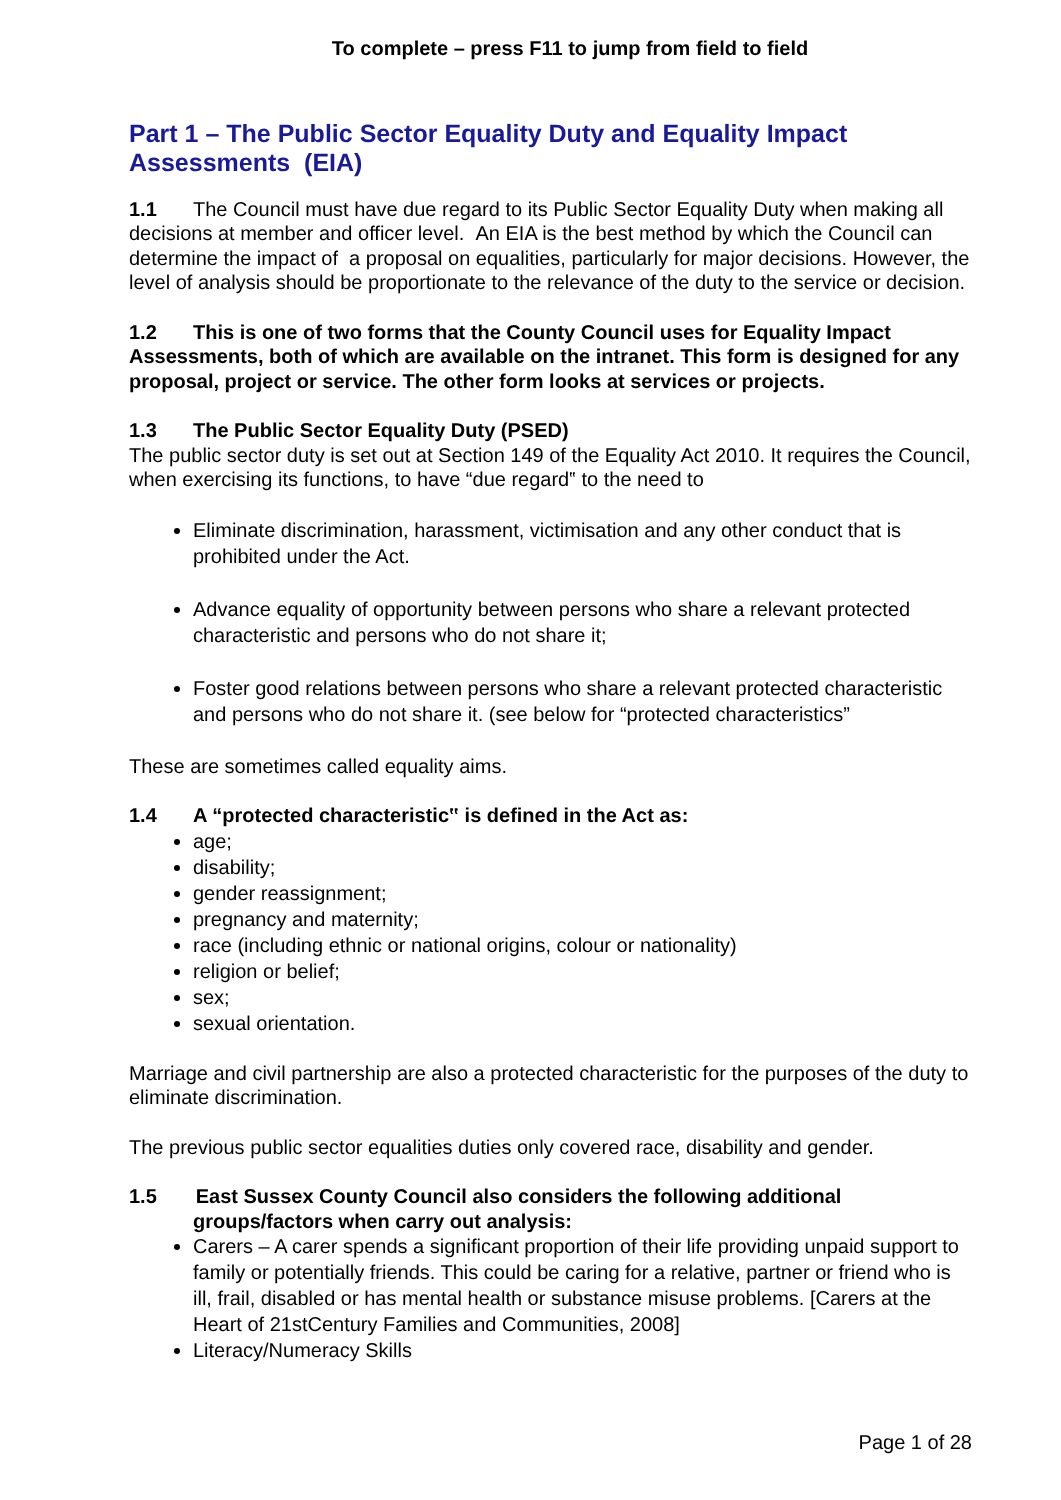To complete – press F11 to jump from field to field
Part 1 – The Public Sector Equality Duty and Equality Impact Assessments (EIA)
1.1 The Council must have due regard to its Public Sector Equality Duty when making all decisions at member and officer level. An EIA is the best method by which the Council can determine the impact of a proposal on equalities, particularly for major decisions. However, the level of analysis should be proportionate to the relevance of the duty to the service or decision.
1.2 This is one of two forms that the County Council uses for Equality Impact Assessments, both of which are available on the intranet. This form is designed for any proposal, project or service. The other form looks at services or projects.
1.3 The Public Sector Equality Duty (PSED)
The public sector duty is set out at Section 149 of the Equality Act 2010. It requires the Council, when exercising its functions, to have “due regard‟ to the need to
Eliminate discrimination, harassment, victimisation and any other conduct that is prohibited under the Act.
Advance equality of opportunity between persons who share a relevant protected characteristic and persons who do not share it;
Foster good relations between persons who share a relevant protected characteristic and persons who do not share it. (see below for “protected characteristics”
These are sometimes called equality aims.
1.4 A “protected characteristic‟ is defined in the Act as:
age;
disability;
gender reassignment;
pregnancy and maternity;
race (including ethnic or national origins, colour or nationality)
religion or belief;
sex;
sexual orientation.
Marriage and civil partnership are also a protected characteristic for the purposes of the duty to eliminate discrimination.
The previous public sector equalities duties only covered race, disability and gender.
1.5 East Sussex County Council also considers the following additional groups/factors when carry out analysis:
Carers – A carer spends a significant proportion of their life providing unpaid support to family or potentially friends. This could be caring for a relative, partner or friend who is ill, frail, disabled or has mental health or substance misuse problems. [Carers at the Heart of 21stCentury Families and Communities, 2008]
Literacy/Numeracy Skills
Page 1 of 28